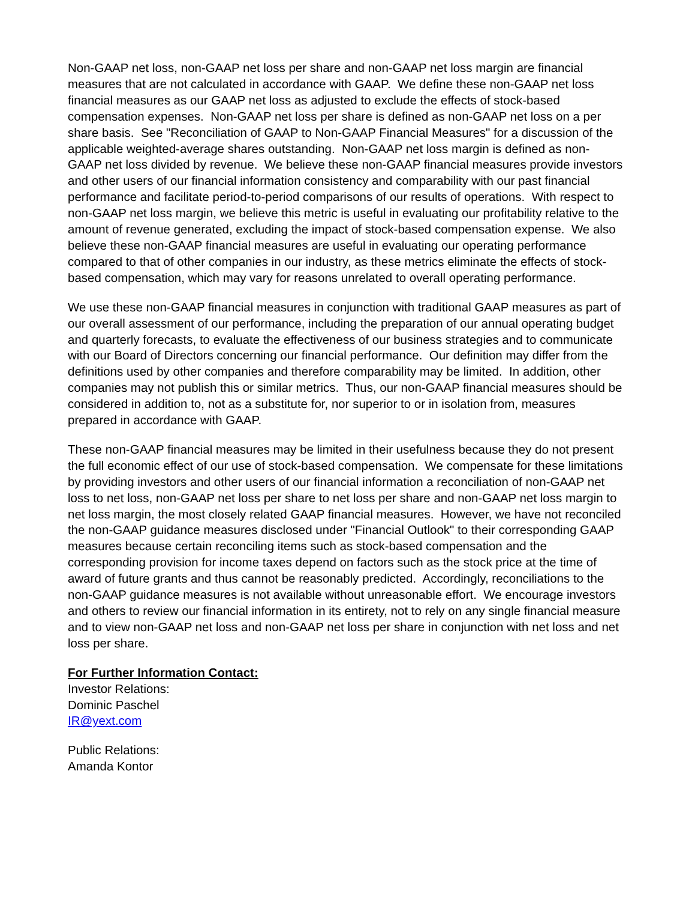Non-GAAP net loss, non-GAAP net loss per share and non-GAAP net loss margin are financial measures that are not calculated in accordance with GAAP. We define these non-GAAP net loss financial measures as our GAAP net loss as adjusted to exclude the effects of stock-based compensation expenses. Non-GAAP net loss per share is defined as non-GAAP net loss on a per share basis. See "Reconciliation of GAAP to Non-GAAP Financial Measures" for a discussion of the applicable weighted-average shares outstanding. Non-GAAP net loss margin is defined as non-GAAP net loss divided by revenue. We believe these non-GAAP financial measures provide investors and other users of our financial information consistency and comparability with our past financial performance and facilitate period-to-period comparisons of our results of operations. With respect to non-GAAP net loss margin, we believe this metric is useful in evaluating our profitability relative to the amount of revenue generated, excluding the impact of stock-based compensation expense. We also believe these non-GAAP financial measures are useful in evaluating our operating performance compared to that of other companies in our industry, as these metrics eliminate the effects of stock-based compensation, which may vary for reasons unrelated to overall operating performance.
We use these non-GAAP financial measures in conjunction with traditional GAAP measures as part of our overall assessment of our performance, including the preparation of our annual operating budget and quarterly forecasts, to evaluate the effectiveness of our business strategies and to communicate with our Board of Directors concerning our financial performance. Our definition may differ from the definitions used by other companies and therefore comparability may be limited. In addition, other companies may not publish this or similar metrics. Thus, our non-GAAP financial measures should be considered in addition to, not as a substitute for, nor superior to or in isolation from, measures prepared in accordance with GAAP.
These non-GAAP financial measures may be limited in their usefulness because they do not present the full economic effect of our use of stock-based compensation. We compensate for these limitations by providing investors and other users of our financial information a reconciliation of non-GAAP net loss to net loss, non-GAAP net loss per share to net loss per share and non-GAAP net loss margin to net loss margin, the most closely related GAAP financial measures. However, we have not reconciled the non-GAAP guidance measures disclosed under "Financial Outlook" to their corresponding GAAP measures because certain reconciling items such as stock-based compensation and the corresponding provision for income taxes depend on factors such as the stock price at the time of award of future grants and thus cannot be reasonably predicted. Accordingly, reconciliations to the non-GAAP guidance measures is not available without unreasonable effort. We encourage investors and others to review our financial information in its entirety, not to rely on any single financial measure and to view non-GAAP net loss and non-GAAP net loss per share in conjunction with net loss and net loss per share.
For Further Information Contact:
Investor Relations:
Dominic Paschel
IR@yext.com
Public Relations:
Amanda Kontor